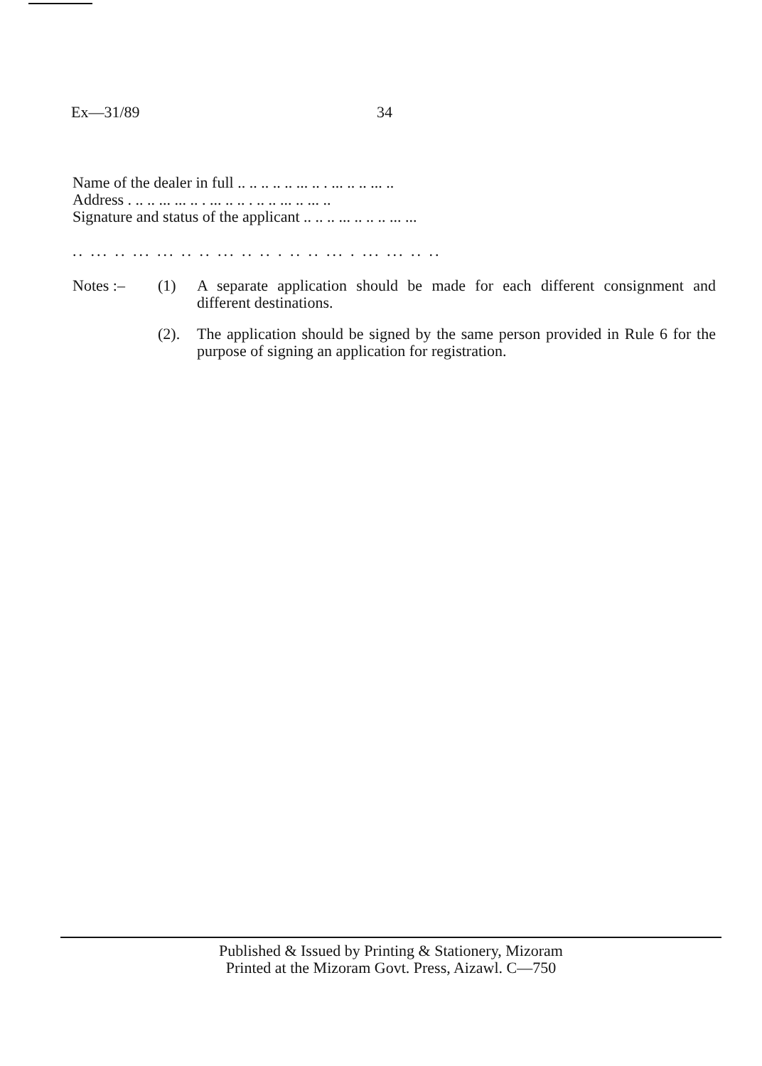Ex—31/89 34
Name of the dealer in full .. .. .. .. .. ... .. . ... .. .. ... ..
Address . .. .. ... ... .. . ... .. .. . .. .. ... .. ... ..
Signature and status of the applicant .. .. .. ... .. .. .. ... ...
.. ... .. ... ... .. .. ... .. .. . .. .. ... . ... ... .. ..
Notes :– (1) A separate application should be made for each different consignment and different destinations.
(2). The application should be signed by the same person provided in Rule 6 for the purpose of signing an application for registration.
Published & Issued by Printing & Stationery, Mizoram
Printed at the Mizoram Govt. Press, Aizawl. C—750